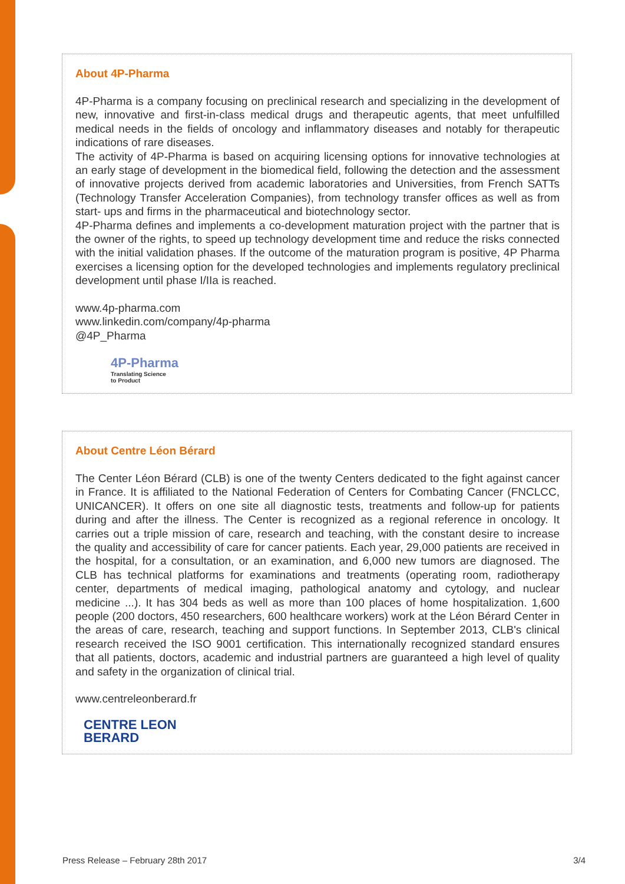About 4P-Pharma
4P-Pharma is a company focusing on preclinical research and specializing in the development of new, innovative and first-in-class medical drugs and therapeutic agents, that meet unfulfilled medical needs in the fields of oncology and inflammatory diseases and notably for therapeutic indications of rare diseases.
The activity of 4P-Pharma is based on acquiring licensing options for innovative technologies at an early stage of development in the biomedical field, following the detection and the assessment of innovative projects derived from academic laboratories and Universities, from French SATTs (Technology Transfer Acceleration Companies), from technology transfer offices as well as from start- ups and firms in the pharmaceutical and biotechnology sector.
4P-Pharma defines and implements a co-development maturation project with the partner that is the owner of the rights, to speed up technology development time and reduce the risks connected with the initial validation phases. If the outcome of the maturation program is positive, 4P Pharma exercises a licensing option for the developed technologies and implements regulatory preclinical development until phase I/IIa is reached.
www.4p-pharma.com
www.linkedin.com/company/4p-pharma
@4P_Pharma
4P-Pharma
Translating Science
to Product
About Centre Léon Bérard
The Center Léon Bérard (CLB) is one of the twenty Centers dedicated to the fight against cancer in France. It is affiliated to the National Federation of Centers for Combating Cancer (FNCLCC, UNICANCER). It offers on one site all diagnostic tests, treatments and follow-up for patients during and after the illness. The Center is recognized as a regional reference in oncology. It carries out a triple mission of care, research and teaching, with the constant desire to increase the quality and accessibility of care for cancer patients. Each year, 29,000 patients are received in the hospital, for a consultation, or an examination, and 6,000 new tumors are diagnosed. The CLB has technical platforms for examinations and treatments (operating room, radiotherapy center, departments of medical imaging, pathological anatomy and cytology, and nuclear medicine ...). It has 304 beds as well as more than 100 places of home hospitalization. 1,600 people (200 doctors, 450 researchers, 600 healthcare workers) work at the Léon Bérard Center in the areas of care, research, teaching and support functions. In September 2013, CLB's clinical research received the ISO 9001 certification. This internationally recognized standard ensures that all patients, doctors, academic and industrial partners are guaranteed a high level of quality and safety in the organization of clinical trial.
www.centreleonberard.fr
CENTRE LEON
BERARD
Press Release – February 28th 2017 3/4